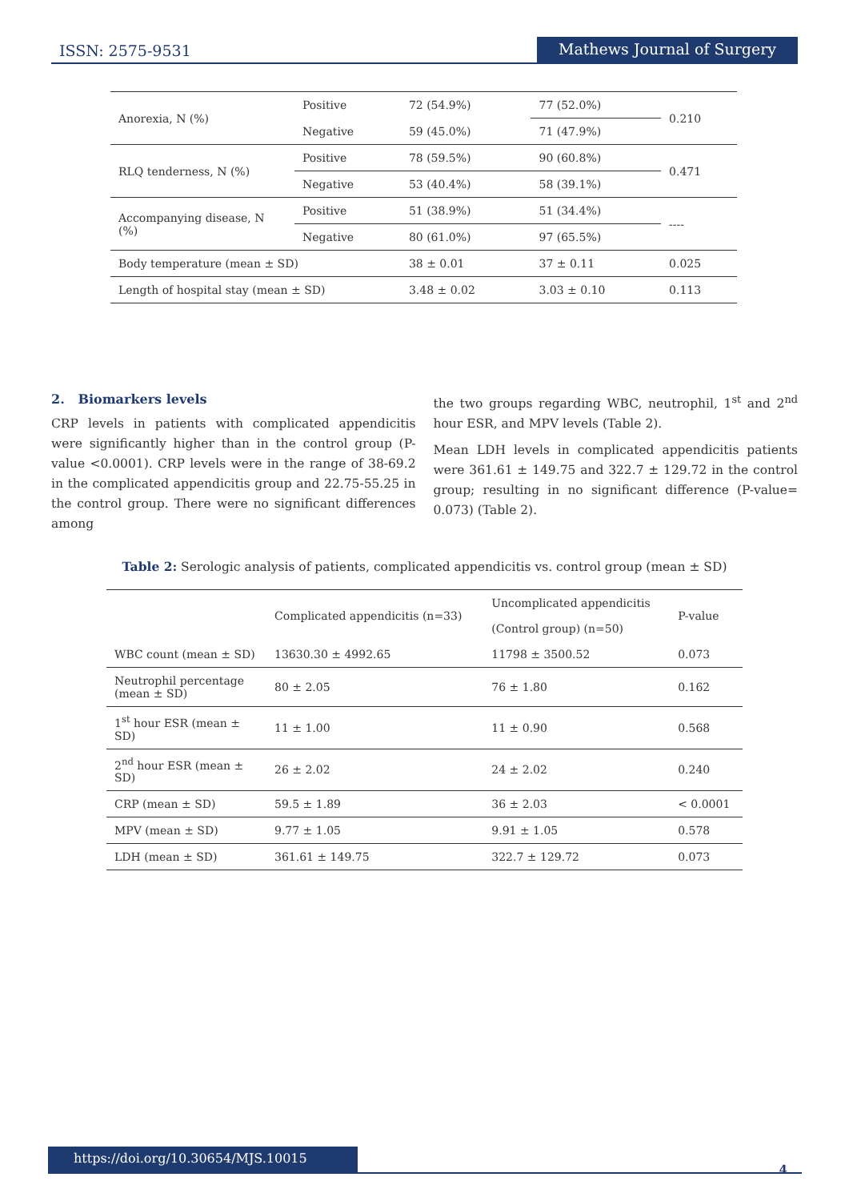ISSN: 2575-9531 Mathews Journal of Surgery
| Anorexia, N (%) | Positive | 72 (54.9%) | 77 (52.0%) | 0.210 |
| | Negative | 59 (45.0%) | 71 (47.9%) | |
| RLQ tenderness, N (%) | Positive | 78 (59.5%) | 90 (60.8%) | 0.471 |
| | Negative | 53 (40.4%) | 58 (39.1%) | |
| Accompanying disease, N (%) | Positive | 51 (38.9%) | 51 (34.4%) | ---- |
| | Negative | 80 (61.0%) | 97 (65.5%) | |
| Body temperature (mean ± SD) | | 38 ± 0.01 | 37 ± 0.11 | 0.025 |
| Length of hospital stay (mean ± SD) | | 3.48 ± 0.02 | 3.03 ± 0.10 | 0.113 |
2. Biomarkers levels
CRP levels in patients with complicated appendicitis were significantly higher than in the control group (P-value <0.0001). CRP levels were in the range of 38-69.2 in the complicated appendicitis group and 22.75-55.25 in the control group. There were no significant differences among
the two groups regarding WBC, neutrophil, 1<sup>st</sup> and 2<sup>nd</sup> hour ESR, and MPV levels (Table 2).
Mean LDH levels in complicated appendicitis patients were 361.61 ± 149.75 and 322.7 ± 129.72 in the control group; resulting in no significant difference (P-value= 0.073) (Table 2).
Table 2: Serologic analysis of patients, complicated appendicitis vs. control group (mean ± SD)
| | Complicated appendicitis (n=33) | Uncomplicated appendicitis (Control group) (n=50) | P-value |
| --- | --- | --- | --- |
| WBC count (mean ± SD) | 13630.30 ± 4992.65 | 11798 ± 3500.52 | 0.073 |
| Neutrophil percentage (mean ± SD) | 80 ± 2.05 | 76 ± 1.80 | 0.162 |
| 1<sup>st</sup> hour ESR (mean ± SD) | 11 ± 1.00 | 11 ± 0.90 | 0.568 |
| 2<sup>nd</sup> hour ESR (mean ± SD) | 26 ± 2.02 | 24 ± 2.02 | 0.240 |
| CRP (mean ± SD) | 59.5 ± 1.89 | 36 ± 2.03 | < 0.0001 |
| MPV (mean ± SD) | 9.77 ± 1.05 | 9.91 ± 1.05 | 0.578 |
| LDH (mean ± SD) | 361.61 ± 149.75 | 322.7 ± 129.72 | 0.073 |
https://doi.org/10.30654/MJS.10015
4